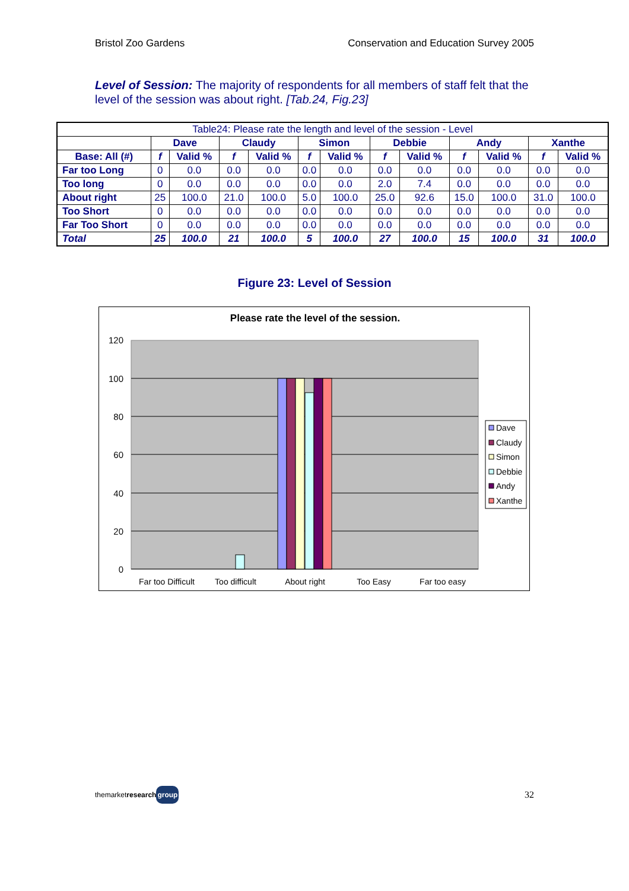Bristol Zoo Gardens Conservation and Education Survey 2005
Level of Session: The majority of respondents for all members of staff felt that the level of the session was about right. [Tab.24, Fig.23]
| Table24: Please rate the length and level of the session - Level | | | | | | | | | | | | |
| | Dave | | Claudy | | Simon | | Debbie | | Andy | | Xanthe | |
| Base: All (#) | f | Valid % | f | Valid % | f | Valid % | f | Valid % | f | Valid % | f | Valid % |
| Far too Long | 0 | 0.0 | 0.0 | 0.0 | 0.0 | 0.0 | 0.0 | 0.0 | 0.0 | 0.0 | 0.0 | 0.0 |
| Too long | 0 | 0.0 | 0.0 | 0.0 | 0.0 | 0.0 | 2.0 | 7.4 | 0.0 | 0.0 | 0.0 | 0.0 |
| About right | 25 | 100.0 | 21.0 | 100.0 | 5.0 | 100.0 | 25.0 | 92.6 | 15.0 | 100.0 | 31.0 | 100.0 |
| Too Short | 0 | 0.0 | 0.0 | 0.0 | 0.0 | 0.0 | 0.0 | 0.0 | 0.0 | 0.0 | 0.0 | 0.0 |
| Far Too Short | 0 | 0.0 | 0.0 | 0.0 | 0.0 | 0.0 | 0.0 | 0.0 | 0.0 | 0.0 | 0.0 | 0.0 |
| Total | 25 | 100.0 | 21 | 100.0 | 5 | 100.0 | 27 | 100.0 | 15 | 100.0 | 31 | 100.0 |
Figure 23: Level of Session
Please rate the level of the session.
120
100
80
60
40
20
0
Far too Difficult
Too difficult
About right
Too Easy
Far too easy
Dave
Claudy
Simon
Debbie
Andy
Xanthe
themarketresearch group 32